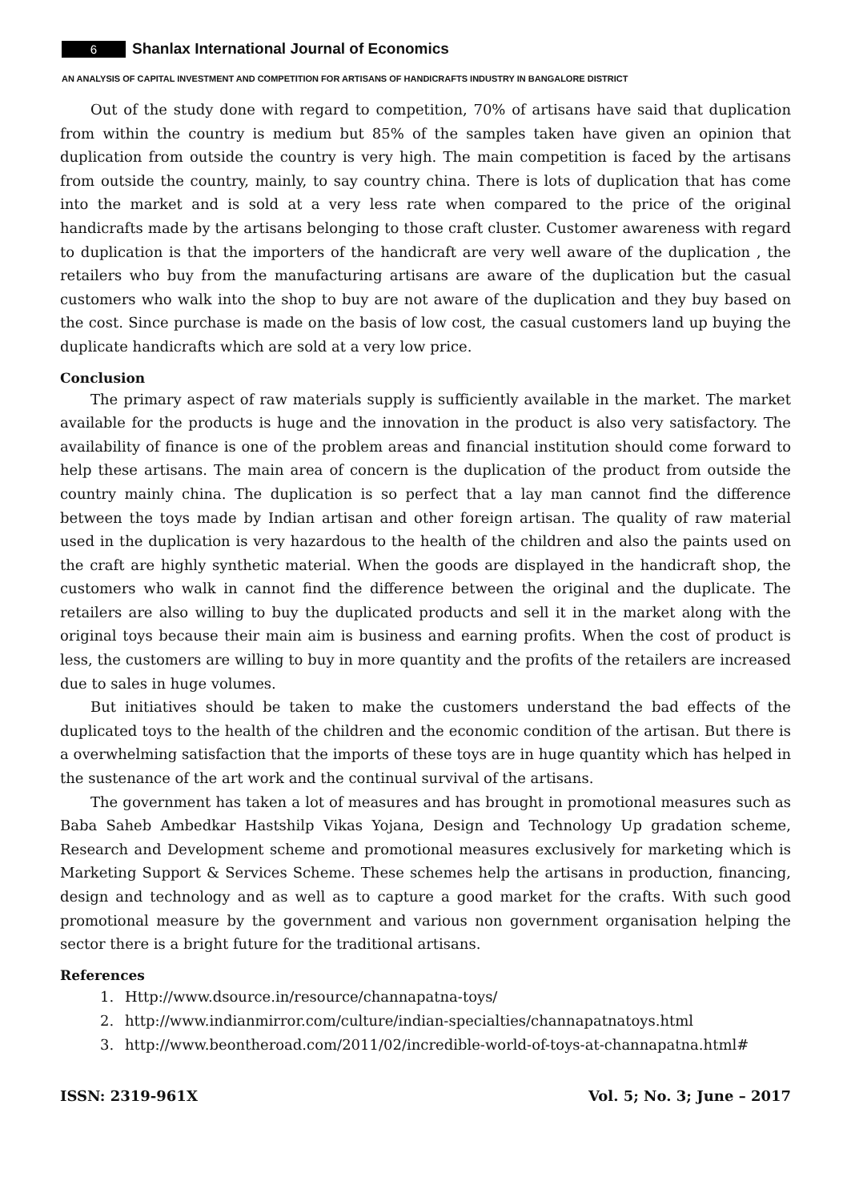6 Shanlax International Journal of Economics
AN ANALYSIS OF CAPITAL INVESTMENT AND COMPETITION FOR ARTISANS OF HANDICRAFTS INDUSTRY IN BANGALORE DISTRICT
Out of the study done with regard to competition, 70% of artisans have said that duplication from within the country is medium but 85% of the samples taken have given an opinion that duplication from outside the country is very high. The main competition is faced by the artisans from outside the country, mainly, to say country china. There is lots of duplication that has come into the market and is sold at a very less rate when compared to the price of the original handicrafts made by the artisans belonging to those craft cluster. Customer awareness with regard to duplication is that the importers of the handicraft are very well aware of the duplication , the retailers who buy from the manufacturing artisans are aware of the duplication but the casual customers who walk into the shop to buy are not aware of the duplication and they buy based on the cost. Since purchase is made on the basis of low cost, the casual customers land up buying the duplicate handicrafts which are sold at a very low price.
Conclusion
The primary aspect of raw materials supply is sufficiently available in the market. The market available for the products is huge and the innovation in the product is also very satisfactory. The availability of finance is one of the problem areas and financial institution should come forward to help these artisans. The main area of concern is the duplication of the product from outside the country mainly china. The duplication is so perfect that a lay man cannot find the difference between the toys made by Indian artisan and other foreign artisan. The quality of raw material used in the duplication is very hazardous to the health of the children and also the paints used on the craft are highly synthetic material. When the goods are displayed in the handicraft shop, the customers who walk in cannot find the difference between the original and the duplicate. The retailers are also willing to buy the duplicated products and sell it in the market along with the original toys because their main aim is business and earning profits. When the cost of product is less, the customers are willing to buy in more quantity and the profits of the retailers are increased due to sales in huge volumes.
But initiatives should be taken to make the customers understand the bad effects of the duplicated toys to the health of the children and the economic condition of the artisan. But there is a overwhelming satisfaction that the imports of these toys are in huge quantity which has helped in the sustenance of the art work and the continual survival of the artisans.
The government has taken a lot of measures and has brought in promotional measures such as Baba Saheb Ambedkar Hastshilp Vikas Yojana, Design and Technology Up gradation scheme, Research and Development scheme and promotional measures exclusively for marketing which is Marketing Support & Services Scheme. These schemes help the artisans in production, financing, design and technology and as well as to capture a good market for the crafts. With such good promotional measure by the government and various non government organisation helping the sector there is a bright future for the traditional artisans.
References
1. Http://www.dsource.in/resource/channapatna-toys/
2. http://www.indianmirror.com/culture/indian-specialties/channapatnatoys.html
3. http://www.beontheroad.com/2011/02/incredible-world-of-toys-at-channapatna.html#
ISSN: 2319-961X Vol. 5; No. 3; June – 2017